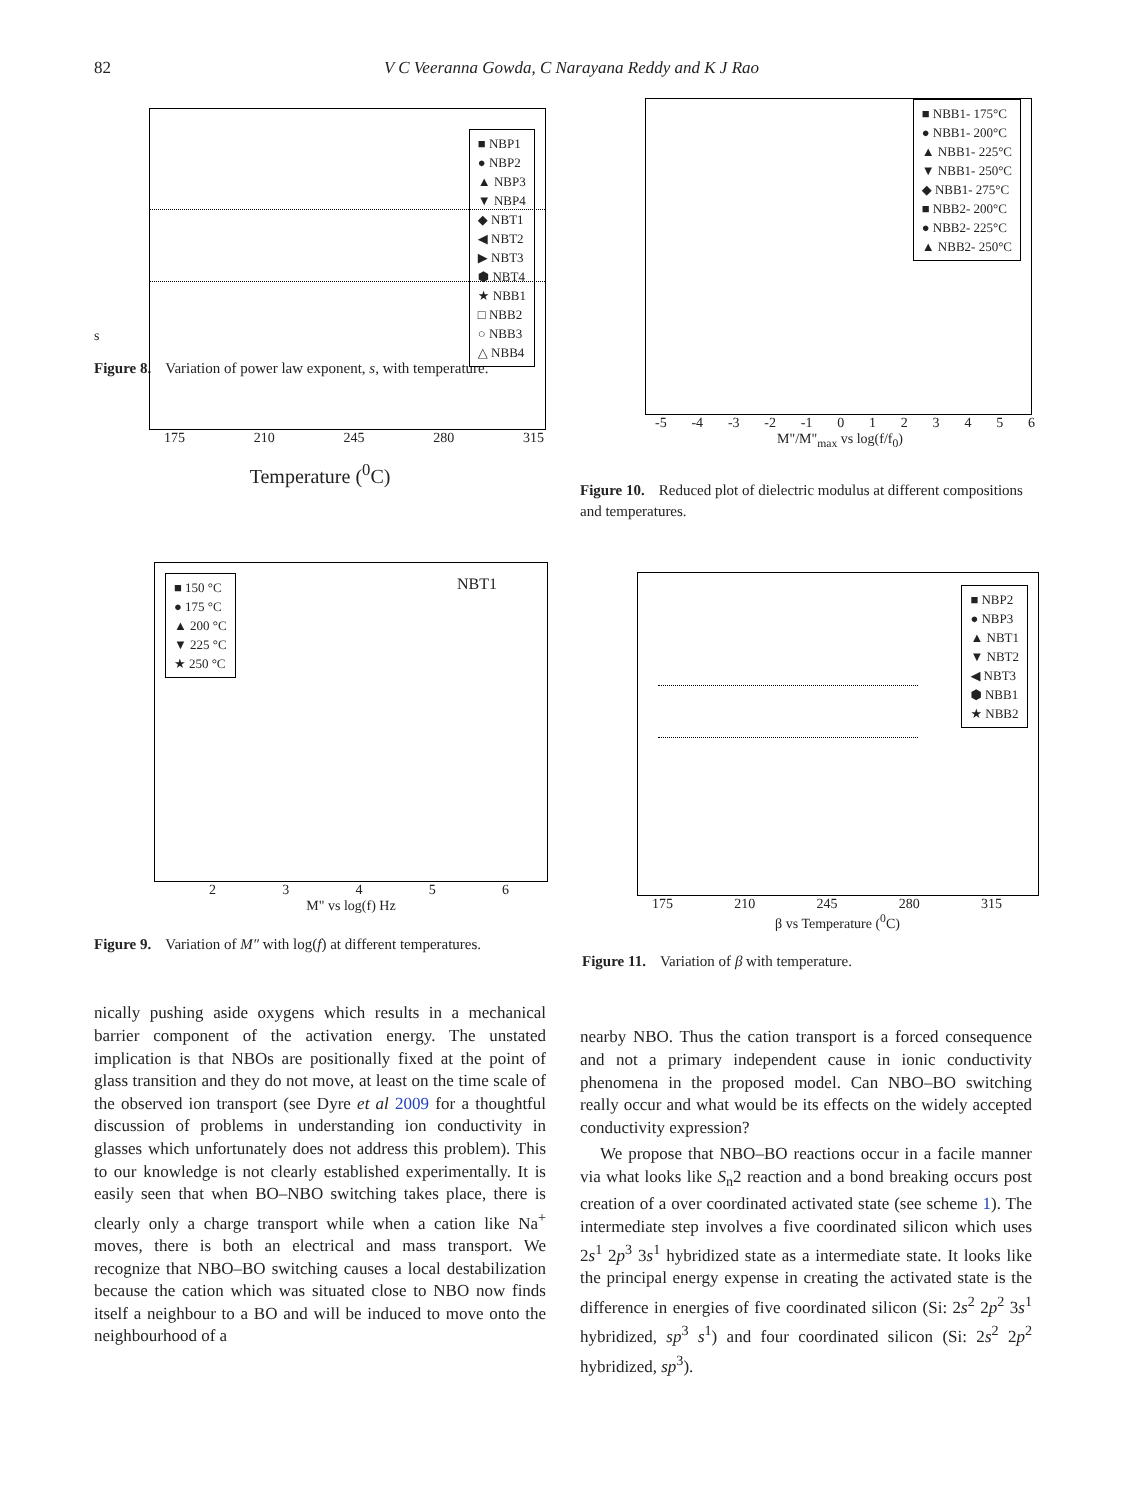82 V C Veeranna Gowda, C Narayana Reddy and K J Rao
■ NBP1
● NBP2
▲ NBP3
▼ NBP4
◆ NBT1
◀ NBT2
▶ NBT3
⬢ NBT4
★ NBB1
□ NBB2
○ NBB3
△ NBB4
175 210 245 280 315
Temperature (<sup>0</sup>C)
s
Figure 8. Variation of power law exponent, s, with temperature.
■ NBB1- 175°C
● NBB1- 200°C
▲ NBB1- 225°C
▼ NBB1- 250°C
◆ NBB1- 275°C
■ NBB2- 200°C
● NBB2- 225°C
▲ NBB2- 250°C
-5 -4 -3 -2 -1 0123456
M"/M"<sub>max</sub> vs log(f/f<sub>0</sub>)
Figure 10. Reduced plot of dielectric modulus at different compositions and temperatures.
■ 150 °C
● 175 °C
▲ 200 °C
▼ 225 °C
★ 250 °C
NBT1
23456
M" vs log(f) Hz
Figure 9. Variation of M″ with log(f) at different temperatures.
■ NBP2
● NBP3
▲ NBT1
▼ NBT2
◀ NBT3
⬢ NBB1
★ NBB2
175 210 245 280 315
β vs Temperature (<sup>0</sup>C)
Figure 11. Variation of β with temperature.
nically pushing aside oxygens which results in a mechanical barrier component of the activation energy. The unstated implication is that NBOs are positionally fixed at the point of glass transition and they do not move, at least on the time scale of the observed ion transport (see Dyre et al 2009 for a thoughtful discussion of problems in understanding ion conductivity in glasses which unfortunately does not address this problem). This to our knowledge is not clearly established experimentally. It is easily seen that when BO–NBO switching takes place, there is clearly only a charge transport while when a cation like Na<sup>+</sup> moves, there is both an electrical and mass transport. We recognize that NBO–BO switching causes a local destabilization because the cation which was situated close to NBO now finds itself a neighbour to a BO and will be induced to move onto the neighbourhood of a
nearby NBO. Thus the cation transport is a forced consequence and not a primary independent cause in ionic conductivity phenomena in the proposed model. Can NBO–BO switching really occur and what would be its effects on the widely accepted conductivity expression?
We propose that NBO–BO reactions occur in a facile manner via what looks like S<sub>n</sub>2 reaction and a bond breaking occurs post creation of a over coordinated activated state (see scheme 1). The intermediate step involves a five coordinated silicon which uses 2s<sup>1</sup> 2p<sup>3</sup> 3s<sup>1</sup> hybridized state as a intermediate state. It looks like the principal energy expense in creating the activated state is the difference in energies of five coordinated silicon (Si: 2s<sup>2</sup> 2p<sup>2</sup> 3s<sup>1</sup> hybridized, sp<sup>3</sup> s<sup>1</sup>) and four coordinated silicon (Si: 2s<sup>2</sup> 2p<sup>2</sup> hybridized, sp<sup>3</sup>).